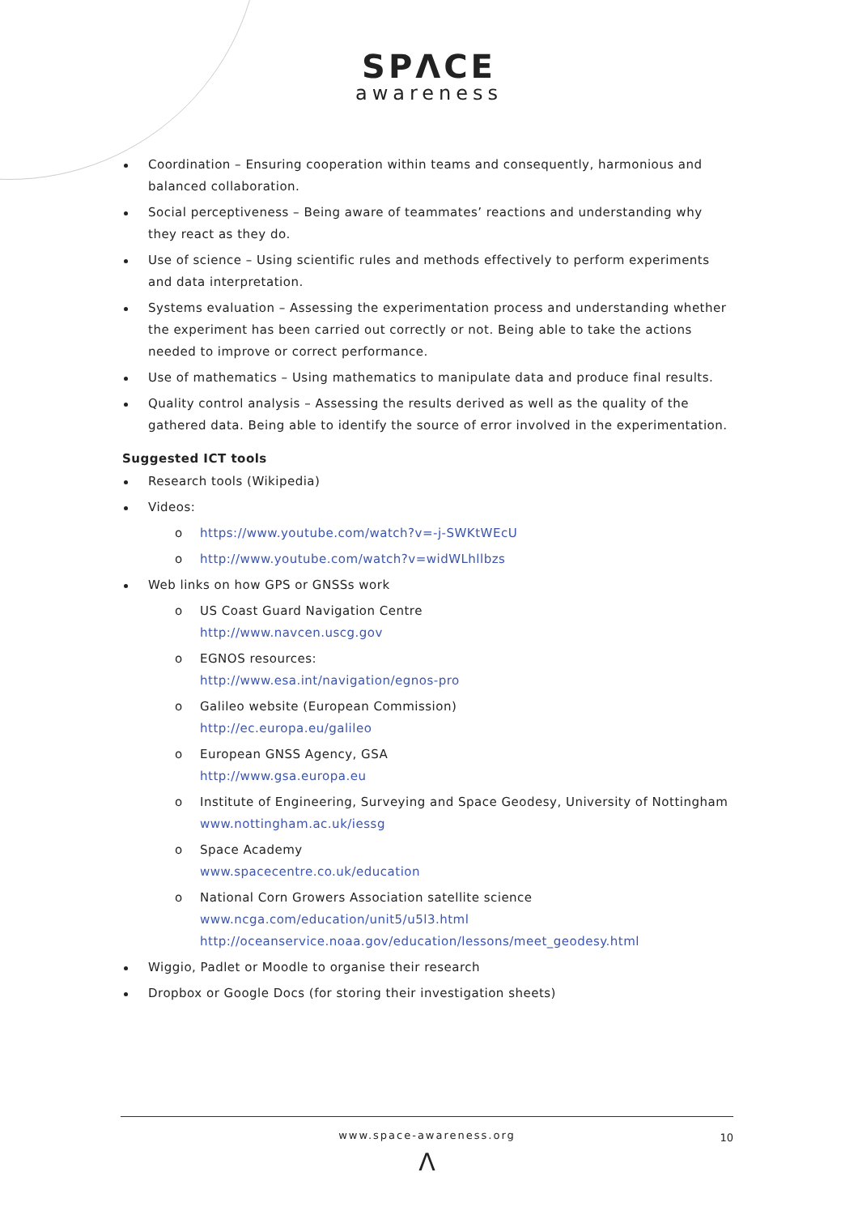SPΛCE
awareness
Coordination – Ensuring cooperation within teams and consequently, harmonious and balanced collaboration.
Social perceptiveness – Being aware of teammates’ reactions and understanding why they react as they do.
Use of science – Using scientific rules and methods effectively to perform experiments and data interpretation.
Systems evaluation – Assessing the experimentation process and understanding whether the experiment has been carried out correctly or not. Being able to take the actions needed to improve or correct performance.
Use of mathematics – Using mathematics to manipulate data and produce final results.
Quality control analysis – Assessing the results derived as well as the quality of the gathered data. Being able to identify the source of error involved in the experimentation.
Suggested ICT tools
Research tools (Wikipedia)
Videos:
o https://www.youtube.com/watch?v=-j-SWKtWEcU
o http://www.youtube.com/watch?v=widWLhllbzs
Web links on how GPS or GNSSs work
o US Coast Guard Navigation Centre
http://www.navcen.uscg.gov
o EGNOS resources:
http://www.esa.int/navigation/egnos-pro
o Galileo website (European Commission)
http://ec.europa.eu/galileo
o European GNSS Agency, GSA
http://www.gsa.europa.eu
o Institute of Engineering, Surveying and Space Geodesy, University of Nottingham
www.nottingham.ac.uk/iessg
o Space Academy
www.spacecentre.co.uk/education
o National Corn Growers Association satellite science
www.ncga.com/education/unit5/u5l3.html
http://oceanservice.noaa.gov/education/lessons/meet_geodesy.html
Wiggio, Padlet or Moodle to organise their research
Dropbox or Google Docs (for storing their investigation sheets)
www.space-awareness.org 10
Λ